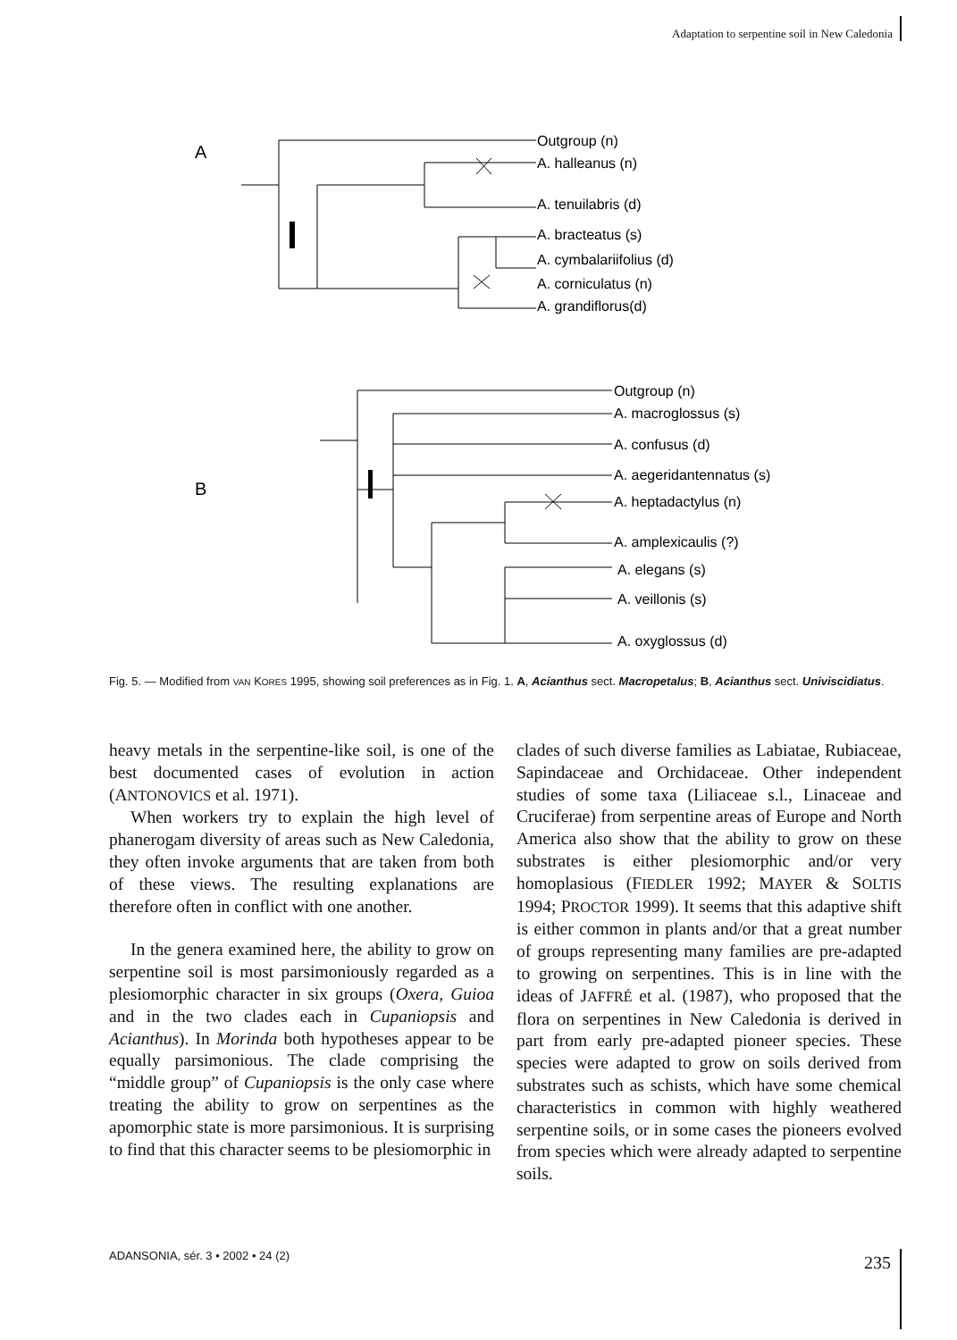Adaptation to serpentine soil in New Caledonia
A
B
Outgroup (n)
A. halleanus (n)
A. tenuilabris (d)
A. bracteatus (s)
A. cymbalariifolius (d)
A. corniculatus (n)
A. grandiflorus(d)
Outgroup (n)
A. macroglossus (s)
A. confusus (d)
A. aegeridantennatus (s)
A. heptadactylus (n)
A. amplexicaulis (?)
A. elegans (s)
A. veillonis (s)
A. oxyglossus (d)
Fig. 5. — Modified from VAN KORES 1995, showing soil preferences as in Fig. 1. A, Acianthus sect. Macropetalus; B, Acianthus sect. Univiscidiatus.
heavy metals in the serpentine-like soil, is one of the best documented cases of evolution in action (ANTONOVICS et al. 1971).
When workers try to explain the high level of phanerogam diversity of areas such as New Caledonia, they often invoke arguments that are taken from both of these views. The resulting explanations are therefore often in conflict with one another.
In the genera examined here, the ability to grow on serpentine soil is most parsimoniously regarded as a plesiomorphic character in six groups (Oxera, Guioa and in the two clades each in Cupaniopsis and Acianthus). In Morinda both hypotheses appear to be equally parsimonious. The clade comprising the “middle group” of Cupaniopsis is the only case where treating the ability to grow on serpentines as the apomorphic state is more parsimonious. It is surprising to find that this character seems to be plesiomorphic in
clades of such diverse families as Labiatae, Rubiaceae, Sapindaceae and Orchidaceae. Other independent studies of some taxa (Liliaceae s.l., Linaceae and Cruciferae) from serpentine areas of Europe and North America also show that the ability to grow on these substrates is either plesiomorphic and/or very homoplasious (FIEDLER 1992; MAYER & SOLTIS 1994; PROCTOR 1999). It seems that this adaptive shift is either common in plants and/or that a great number of groups representing many families are pre-adapted to growing on serpentines. This is in line with the ideas of JAFFRÉ et al. (1987), who proposed that the flora on serpentines in New Caledonia is derived in part from early pre-adapted pioneer species. These species were adapted to grow on soils derived from substrates such as schists, which have some chemical characteristics in common with highly weathered serpentine soils, or in some cases the pioneers evolved from species which were already adapted to serpentine soils.
ADANSONIA, sér. 3 • 2002 • 24 (2)
235